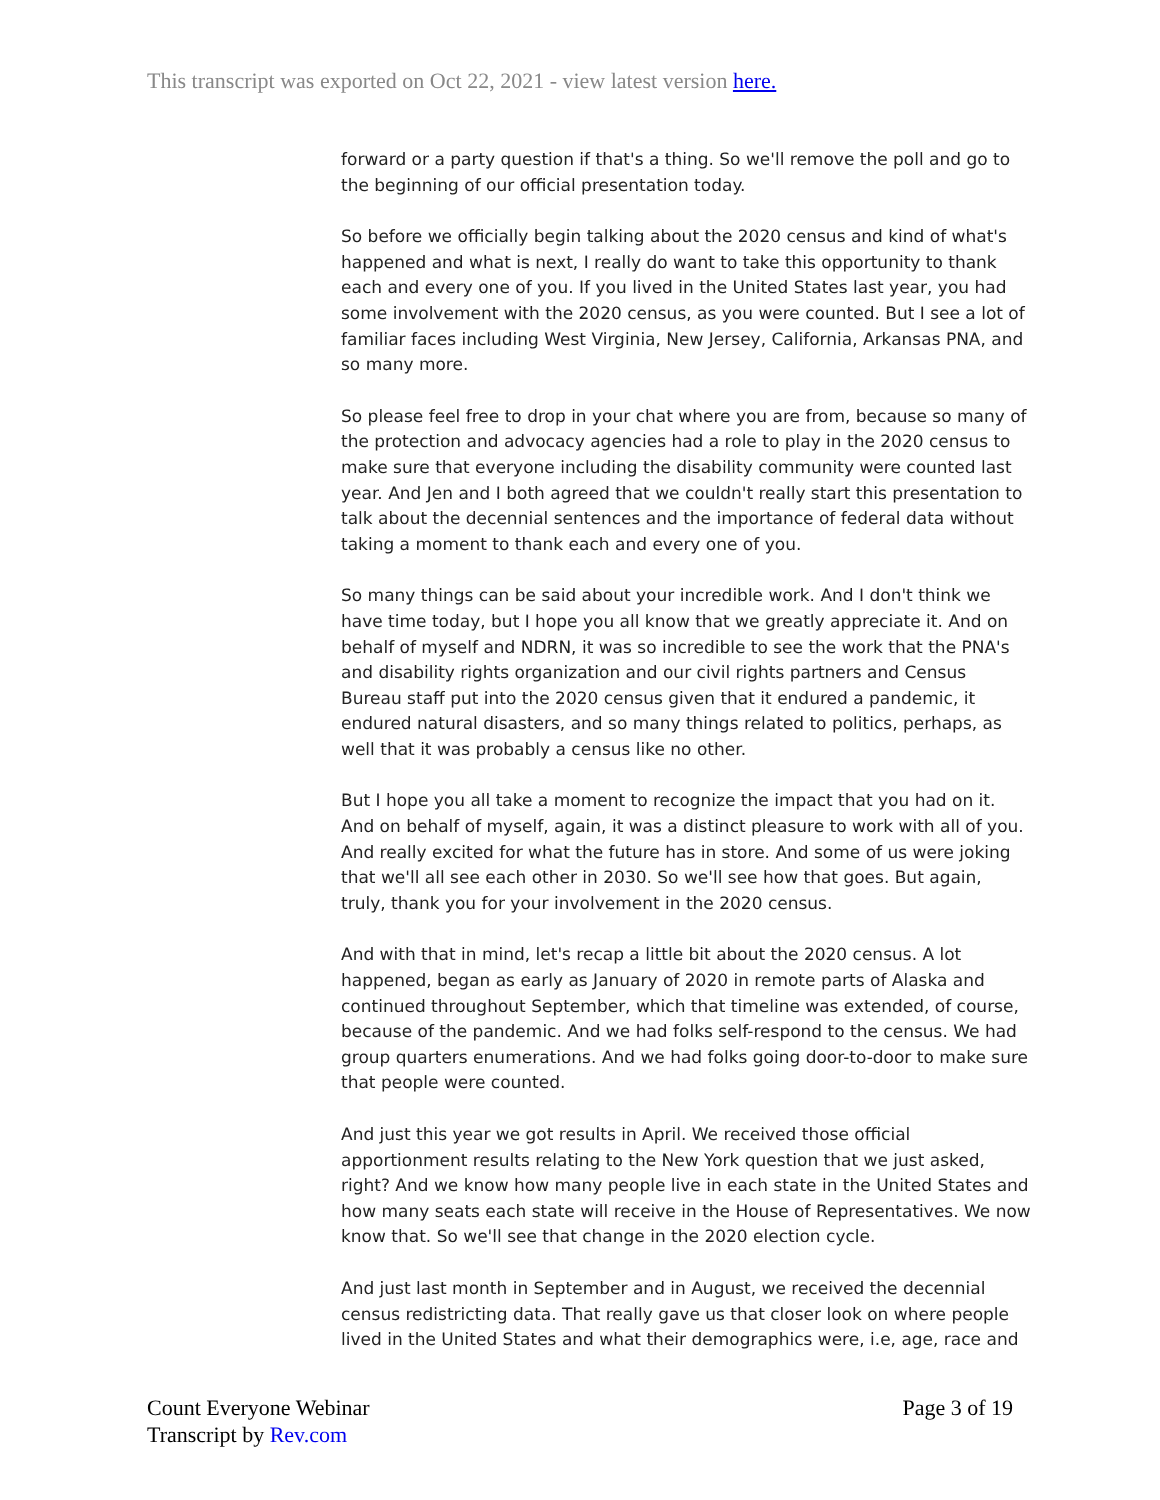This transcript was exported on Oct 22, 2021 - view latest version here.
forward or a party question if that's a thing. So we'll remove the poll and go to the beginning of our official presentation today.
So before we officially begin talking about the 2020 census and kind of what's happened and what is next, I really do want to take this opportunity to thank each and every one of you. If you lived in the United States last year, you had some involvement with the 2020 census, as you were counted. But I see a lot of familiar faces including West Virginia, New Jersey, California, Arkansas PNA, and so many more.
So please feel free to drop in your chat where you are from, because so many of the protection and advocacy agencies had a role to play in the 2020 census to make sure that everyone including the disability community were counted last year. And Jen and I both agreed that we couldn't really start this presentation to talk about the decennial sentences and the importance of federal data without taking a moment to thank each and every one of you.
So many things can be said about your incredible work. And I don't think we have time today, but I hope you all know that we greatly appreciate it. And on behalf of myself and NDRN, it was so incredible to see the work that the PNA's and disability rights organization and our civil rights partners and Census Bureau staff put into the 2020 census given that it endured a pandemic, it endured natural disasters, and so many things related to politics, perhaps, as well that it was probably a census like no other.
But I hope you all take a moment to recognize the impact that you had on it. And on behalf of myself, again, it was a distinct pleasure to work with all of you. And really excited for what the future has in store. And some of us were joking that we'll all see each other in 2030. So we'll see how that goes. But again, truly, thank you for your involvement in the 2020 census.
And with that in mind, let's recap a little bit about the 2020 census. A lot happened, began as early as January of 2020 in remote parts of Alaska and continued throughout September, which that timeline was extended, of course, because of the pandemic. And we had folks self-respond to the census. We had group quarters enumerations. And we had folks going door-to-door to make sure that people were counted.
And just this year we got results in April. We received those official apportionment results relating to the New York question that we just asked, right? And we know how many people live in each state in the United States and how many seats each state will receive in the House of Representatives. We now know that. So we'll see that change in the 2020 election cycle.
And just last month in September and in August, we received the decennial census redistricting data. That really gave us that closer look on where people lived in the United States and what their demographics were, i.e, age, race and
Count Everyone Webinar
Transcript by Rev.com
Page 3 of 19